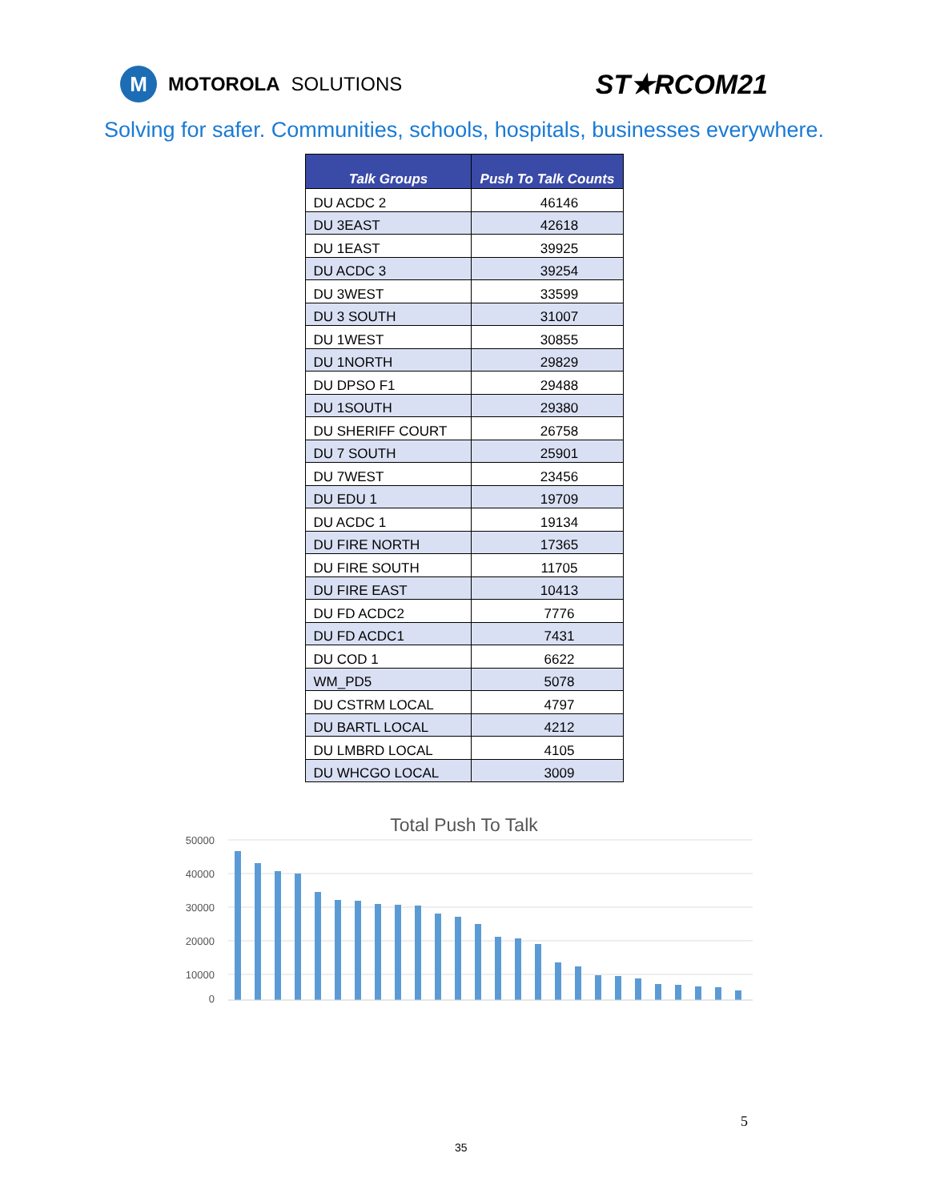M MOTOROLA SOLUTIONS
ST★RCOM21
Solving for safer. Communities, schools, hospitals, businesses everywhere.
| Talk Groups | Push To Talk Counts |
| --- | --- |
| DU ACDC 2 | 46146 |
| DU 3EAST | 42618 |
| DU 1EAST | 39925 |
| DU ACDC 3 | 39254 |
| DU 3WEST | 33599 |
| DU 3 SOUTH | 31007 |
| DU 1WEST | 30855 |
| DU 1NORTH | 29829 |
| DU DPSO F1 | 29488 |
| DU 1SOUTH | 29380 |
| DU SHERIFF COURT | 26758 |
| DU 7 SOUTH | 25901 |
| DU 7WEST | 23456 |
| DU EDU 1 | 19709 |
| DU ACDC 1 | 19134 |
| DU FIRE NORTH | 17365 |
| DU FIRE SOUTH | 11705 |
| DU FIRE EAST | 10413 |
| DU FD ACDC2 | 7776 |
| DU FD ACDC1 | 7431 |
| DU COD 1 | 6622 |
| WM_PD5 | 5078 |
| DU CSTRM LOCAL | 4797 |
| DU BARTL LOCAL | 4212 |
| DU LMBRD LOCAL | 4105 |
| DU WHCGO LOCAL | 3009 |
Total Push To Talk
50000
40000
30000
20000
10000
0
5
35